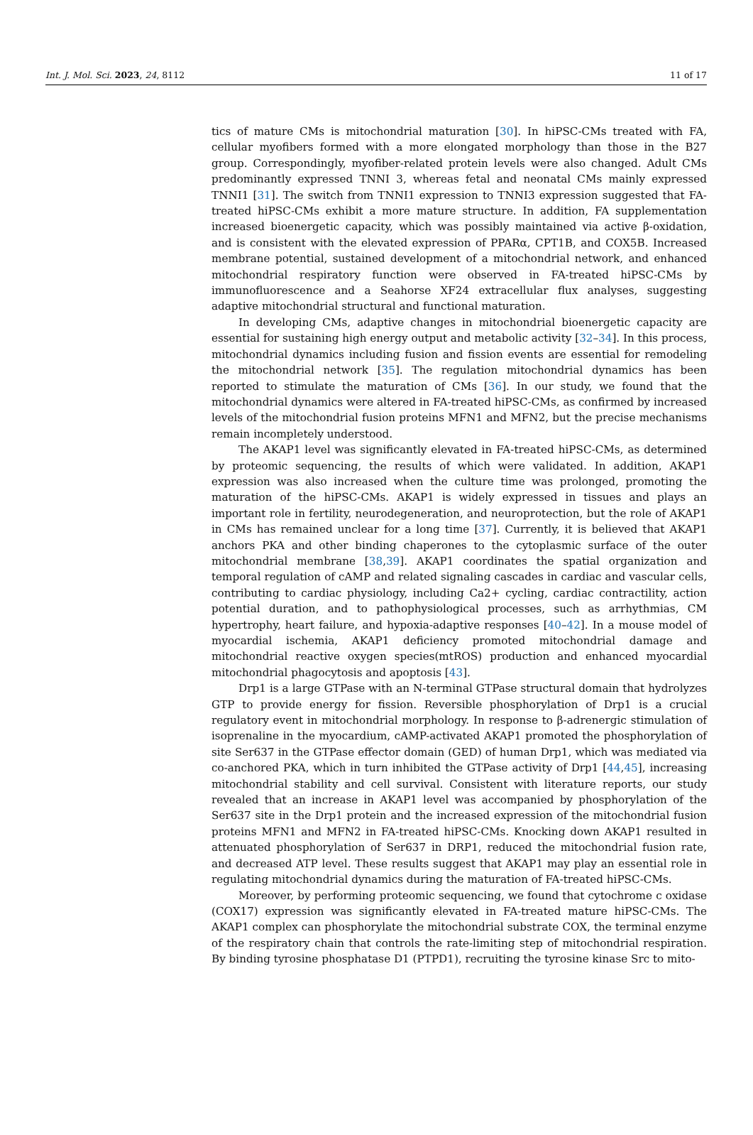Int. J. Mol. Sci. 2023, 24, 8112 11 of 17
tics of mature CMs is mitochondrial maturation [30]. In hiPSC-CMs treated with FA, cellular myofibers formed with a more elongated morphology than those in the B27 group. Correspondingly, myofiber-related protein levels were also changed. Adult CMs predominantly expressed TNNI 3, whereas fetal and neonatal CMs mainly expressed TNNI1 [31]. The switch from TNNI1 expression to TNNI3 expression suggested that FA-treated hiPSC-CMs exhibit a more mature structure. In addition, FA supplementation increased bioenergetic capacity, which was possibly maintained via active β-oxidation, and is consistent with the elevated expression of PPARα, CPT1B, and COX5B. Increased membrane potential, sustained development of a mitochondrial network, and enhanced mitochondrial respiratory function were observed in FA-treated hiPSC-CMs by immunofluorescence and a Seahorse XF24 extracellular flux analyses, suggesting adaptive mitochondrial structural and functional maturation.
In developing CMs, adaptive changes in mitochondrial bioenergetic capacity are essential for sustaining high energy output and metabolic activity [32–34]. In this process, mitochondrial dynamics including fusion and fission events are essential for remodeling the mitochondrial network [35]. The regulation mitochondrial dynamics has been reported to stimulate the maturation of CMs [36]. In our study, we found that the mitochondrial dynamics were altered in FA-treated hiPSC-CMs, as confirmed by increased levels of the mitochondrial fusion proteins MFN1 and MFN2, but the precise mechanisms remain incompletely understood.
The AKAP1 level was significantly elevated in FA-treated hiPSC-CMs, as determined by proteomic sequencing, the results of which were validated. In addition, AKAP1 expression was also increased when the culture time was prolonged, promoting the maturation of the hiPSC-CMs. AKAP1 is widely expressed in tissues and plays an important role in fertility, neurodegeneration, and neuroprotection, but the role of AKAP1 in CMs has remained unclear for a long time [37]. Currently, it is believed that AKAP1 anchors PKA and other binding chaperones to the cytoplasmic surface of the outer mitochondrial membrane [38,39]. AKAP1 coordinates the spatial organization and temporal regulation of cAMP and related signaling cascades in cardiac and vascular cells, contributing to cardiac physiology, including Ca2+ cycling, cardiac contractility, action potential duration, and to pathophysiological processes, such as arrhythmias, CM hypertrophy, heart failure, and hypoxia-adaptive responses [40–42]. In a mouse model of myocardial ischemia, AKAP1 deficiency promoted mitochondrial damage and mitochondrial reactive oxygen species(mtROS) production and enhanced myocardial mitochondrial phagocytosis and apoptosis [43].
Drp1 is a large GTPase with an N-terminal GTPase structural domain that hydrolyzes GTP to provide energy for fission. Reversible phosphorylation of Drp1 is a crucial regulatory event in mitochondrial morphology. In response to β-adrenergic stimulation of isoprenaline in the myocardium, cAMP-activated AKAP1 promoted the phosphorylation of site Ser637 in the GTPase effector domain (GED) of human Drp1, which was mediated via co-anchored PKA, which in turn inhibited the GTPase activity of Drp1 [44,45], increasing mitochondrial stability and cell survival. Consistent with literature reports, our study revealed that an increase in AKAP1 level was accompanied by phosphorylation of the Ser637 site in the Drp1 protein and the increased expression of the mitochondrial fusion proteins MFN1 and MFN2 in FA-treated hiPSC-CMs. Knocking down AKAP1 resulted in attenuated phosphorylation of Ser637 in DRP1, reduced the mitochondrial fusion rate, and decreased ATP level. These results suggest that AKAP1 may play an essential role in regulating mitochondrial dynamics during the maturation of FA-treated hiPSC-CMs.
Moreover, by performing proteomic sequencing, we found that cytochrome c oxidase (COX17) expression was significantly elevated in FA-treated mature hiPSC-CMs. The AKAP1 complex can phosphorylate the mitochondrial substrate COX, the terminal enzyme of the respiratory chain that controls the rate-limiting step of mitochondrial respiration. By binding tyrosine phosphatase D1 (PTPD1), recruiting the tyrosine kinase Src to mito-